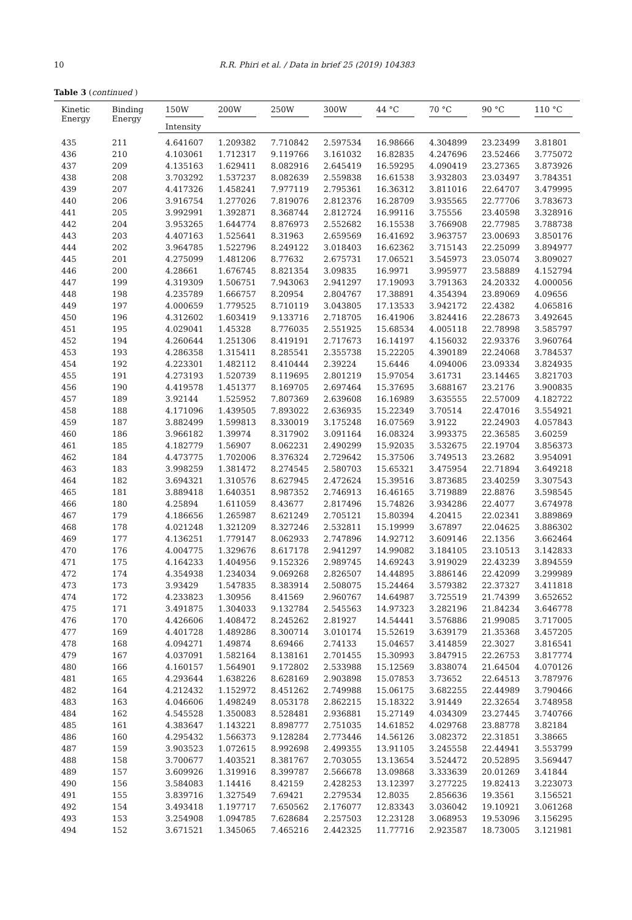10 R.R. Phiri et al. / Data in brief 25 (2019) 104383
Table 3 (continued )
| Kinetic Energy | Binding Energy | 150W | 200W | 250W | 300W | 44 °C | 70 °C | 90 °C | 110 °C |
| --- | --- | --- | --- | --- | --- | --- | --- | --- | --- |
| | | Intensity | | | | | | | |
| 435 | 211 | 4.641607 | 1.209382 | 7.710842 | 2.597534 | 16.98666 | 4.304899 | 23.23499 | 3.81801 |
| 436 | 210 | 4.103061 | 1.712317 | 9.119766 | 3.161032 | 16.82835 | 4.247696 | 23.52466 | 3.775072 |
| 437 | 209 | 4.135163 | 1.629411 | 8.082916 | 2.645419 | 16.59295 | 4.090419 | 23.27365 | 3.873926 |
| 438 | 208 | 3.703292 | 1.537237 | 8.082639 | 2.559838 | 16.61538 | 3.932803 | 23.03497 | 3.784351 |
| 439 | 207 | 4.417326 | 1.458241 | 7.977119 | 2.795361 | 16.36312 | 3.811016 | 22.64707 | 3.479995 |
| 440 | 206 | 3.916754 | 1.277026 | 7.819076 | 2.812376 | 16.28709 | 3.935565 | 22.77706 | 3.783673 |
| 441 | 205 | 3.992991 | 1.392871 | 8.368744 | 2.812724 | 16.99116 | 3.75556 | 23.40598 | 3.328916 |
| 442 | 204 | 3.953265 | 1.644774 | 8.876973 | 2.552682 | 16.15538 | 3.766908 | 22.77985 | 3.788738 |
| 443 | 203 | 4.407163 | 1.525641 | 8.31963 | 2.659569 | 16.41692 | 3.963757 | 23.00693 | 3.850176 |
| 444 | 202 | 3.964785 | 1.522796 | 8.249122 | 3.018403 | 16.62362 | 3.715143 | 22.25099 | 3.894977 |
| 445 | 201 | 4.275099 | 1.481206 | 8.77632 | 2.675731 | 17.06521 | 3.545973 | 23.05074 | 3.809027 |
| 446 | 200 | 4.28661 | 1.676745 | 8.821354 | 3.09835 | 16.9971 | 3.995977 | 23.58889 | 4.152794 |
| 447 | 199 | 4.319309 | 1.506751 | 7.943063 | 2.941297 | 17.19093 | 3.791363 | 24.20332 | 4.000056 |
| 448 | 198 | 4.235789 | 1.666757 | 8.20954 | 2.804767 | 17.38891 | 4.354394 | 23.89069 | 4.09656 |
| 449 | 197 | 4.000659 | 1.779525 | 8.710119 | 3.043805 | 17.13533 | 3.942172 | 22.4382 | 4.065816 |
| 450 | 196 | 4.312602 | 1.603419 | 9.133716 | 2.718705 | 16.41906 | 3.824416 | 22.28673 | 3.492645 |
| 451 | 195 | 4.029041 | 1.45328 | 8.776035 | 2.551925 | 15.68534 | 4.005118 | 22.78998 | 3.585797 |
| 452 | 194 | 4.260644 | 1.251306 | 8.419191 | 2.717673 | 16.14197 | 4.156032 | 22.93376 | 3.960764 |
| 453 | 193 | 4.286358 | 1.315411 | 8.285541 | 2.355738 | 15.22205 | 4.390189 | 22.24068 | 3.784537 |
| 454 | 192 | 4.223301 | 1.482112 | 8.410444 | 2.39224 | 15.6446 | 4.094006 | 23.09334 | 3.824935 |
| 455 | 191 | 4.273193 | 1.520739 | 8.119695 | 2.801219 | 15.97054 | 3.61731 | 23.14465 | 3.821703 |
| 456 | 190 | 4.419578 | 1.451377 | 8.169705 | 2.697464 | 15.37695 | 3.688167 | 23.2176 | 3.900835 |
| 457 | 189 | 3.92144 | 1.525952 | 7.807369 | 2.639608 | 16.16989 | 3.635555 | 22.57009 | 4.182722 |
| 458 | 188 | 4.171096 | 1.439505 | 7.893022 | 2.636935 | 15.22349 | 3.70514 | 22.47016 | 3.554921 |
| 459 | 187 | 3.882499 | 1.599813 | 8.330019 | 3.175248 | 16.07569 | 3.9122 | 22.24903 | 4.057843 |
| 460 | 186 | 3.966182 | 1.39974 | 8.317902 | 3.091164 | 16.08324 | 3.993375 | 22.36585 | 3.60259 |
| 461 | 185 | 4.182779 | 1.56907 | 8.062231 | 2.490299 | 15.92035 | 3.532675 | 22.19704 | 3.856373 |
| 462 | 184 | 4.473775 | 1.702006 | 8.376324 | 2.729642 | 15.37506 | 3.749513 | 23.2682 | 3.954091 |
| 463 | 183 | 3.998259 | 1.381472 | 8.274545 | 2.580703 | 15.65321 | 3.475954 | 22.71894 | 3.649218 |
| 464 | 182 | 3.694321 | 1.310576 | 8.627945 | 2.472624 | 15.39516 | 3.873685 | 23.40259 | 3.307543 |
| 465 | 181 | 3.889418 | 1.640351 | 8.987352 | 2.746913 | 16.46165 | 3.719889 | 22.8876 | 3.598545 |
| 466 | 180 | 4.25894 | 1.611059 | 8.43677 | 2.817496 | 15.74826 | 3.934286 | 22.4077 | 3.674978 |
| 467 | 179 | 4.186656 | 1.265987 | 8.621249 | 2.705121 | 15.80394 | 4.20415 | 22.02341 | 3.889869 |
| 468 | 178 | 4.021248 | 1.321209 | 8.327246 | 2.532811 | 15.19999 | 3.67897 | 22.04625 | 3.886302 |
| 469 | 177 | 4.136251 | 1.779147 | 8.062933 | 2.747896 | 14.92712 | 3.609146 | 22.1356 | 3.662464 |
| 470 | 176 | 4.004775 | 1.329676 | 8.617178 | 2.941297 | 14.99082 | 3.184105 | 23.10513 | 3.142833 |
| 471 | 175 | 4.164233 | 1.404956 | 9.152326 | 2.989745 | 14.69243 | 3.919029 | 22.43239 | 3.894559 |
| 472 | 174 | 4.354938 | 1.234034 | 9.069268 | 2.826507 | 14.44895 | 3.886146 | 22.42099 | 3.299989 |
| 473 | 173 | 3.93429 | 1.547835 | 8.383914 | 2.508075 | 15.24464 | 3.579382 | 22.37327 | 3.411818 |
| 474 | 172 | 4.233823 | 1.30956 | 8.41569 | 2.960767 | 14.64987 | 3.725519 | 21.74399 | 3.652652 |
| 475 | 171 | 3.491875 | 1.304033 | 9.132784 | 2.545563 | 14.97323 | 3.282196 | 21.84234 | 3.646778 |
| 476 | 170 | 4.426606 | 1.408472 | 8.245262 | 2.81927 | 14.54441 | 3.576886 | 21.99085 | 3.717005 |
| 477 | 169 | 4.401728 | 1.489286 | 8.300714 | 3.010174 | 15.52619 | 3.639179 | 21.35368 | 3.457205 |
| 478 | 168 | 4.094271 | 1.49874 | 8.69466 | 2.74133 | 15.04657 | 3.414859 | 22.3027 | 3.816541 |
| 479 | 167 | 4.037091 | 1.582164 | 8.138161 | 2.701455 | 15.30993 | 3.847915 | 22.26753 | 3.817774 |
| 480 | 166 | 4.160157 | 1.564901 | 9.172802 | 2.533988 | 15.12569 | 3.838074 | 21.64504 | 4.070126 |
| 481 | 165 | 4.293644 | 1.638226 | 8.628169 | 2.903898 | 15.07853 | 3.73652 | 22.64513 | 3.787976 |
| 482 | 164 | 4.212432 | 1.152972 | 8.451262 | 2.749988 | 15.06175 | 3.682255 | 22.44989 | 3.790466 |
| 483 | 163 | 4.046606 | 1.498249 | 8.053178 | 2.862215 | 15.18322 | 3.91449 | 22.32654 | 3.748958 |
| 484 | 162 | 4.545528 | 1.350083 | 8.528481 | 2.936881 | 15.27149 | 4.034309 | 23.27445 | 3.740766 |
| 485 | 161 | 4.383647 | 1.143221 | 8.898777 | 2.751035 | 14.61852 | 4.029768 | 23.88778 | 3.82184 |
| 486 | 160 | 4.295432 | 1.566373 | 9.128284 | 2.773446 | 14.56126 | 3.082372 | 22.31851 | 3.38665 |
| 487 | 159 | 3.903523 | 1.072615 | 8.992698 | 2.499355 | 13.91105 | 3.245558 | 22.44941 | 3.553799 |
| 488 | 158 | 3.700677 | 1.403521 | 8.381767 | 2.703055 | 13.13654 | 3.524472 | 20.52895 | 3.569447 |
| 489 | 157 | 3.609926 | 1.319916 | 8.399787 | 2.566678 | 13.09868 | 3.333639 | 20.01269 | 3.41844 |
| 490 | 156 | 3.584083 | 1.14416 | 8.42159 | 2.428253 | 13.12397 | 3.277225 | 19.82413 | 3.223073 |
| 491 | 155 | 3.839716 | 1.327549 | 7.69421 | 2.279534 | 12.8035 | 2.856636 | 19.3561 | 3.156521 |
| 492 | 154 | 3.493418 | 1.197717 | 7.650562 | 2.176077 | 12.83343 | 3.036042 | 19.10921 | 3.061268 |
| 493 | 153 | 3.254908 | 1.094785 | 7.628684 | 2.257503 | 12.23128 | 3.068953 | 19.53096 | 3.156295 |
| 494 | 152 | 3.671521 | 1.345065 | 7.465216 | 2.442325 | 11.77716 | 2.923587 | 18.73005 | 3.121981 |